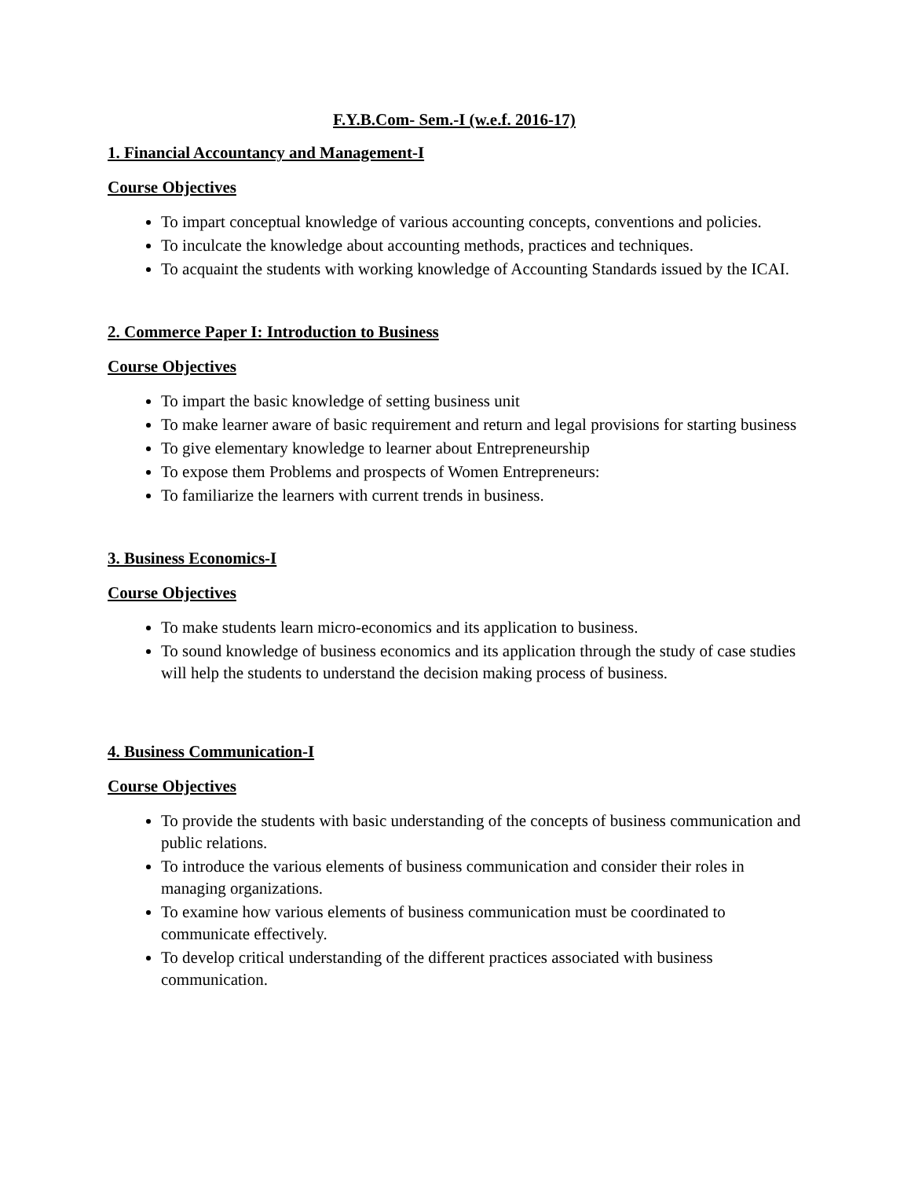F.Y.B.Com- Sem.-I (w.e.f. 2016-17)
1. Financial Accountancy and Management-I
Course Objectives
To impart conceptual knowledge of various accounting concepts, conventions and policies.
To inculcate the knowledge about accounting methods, practices and techniques.
To acquaint the students with working knowledge of Accounting Standards issued by the ICAI.
2. Commerce Paper I: Introduction to Business
Course Objectives
To impart the basic knowledge of setting business unit
To make learner aware of basic requirement and return and legal provisions for starting business
To give elementary knowledge to learner about Entrepreneurship
To expose them Problems and prospects of Women Entrepreneurs:
To familiarize the learners with current trends in business.
3. Business Economics-I
Course Objectives
To make students learn micro-economics and its application to business.
To sound knowledge of business economics and its application through the study of case studies will help the students to understand the decision making process of business.
4. Business Communication-I
Course Objectives
To provide the students with basic understanding of the concepts of business communication and public relations.
To introduce the various elements of business communication and consider their roles in managing organizations.
To examine how various elements of business communication must be coordinated to communicate effectively.
To develop critical understanding of the different practices associated with business communication.